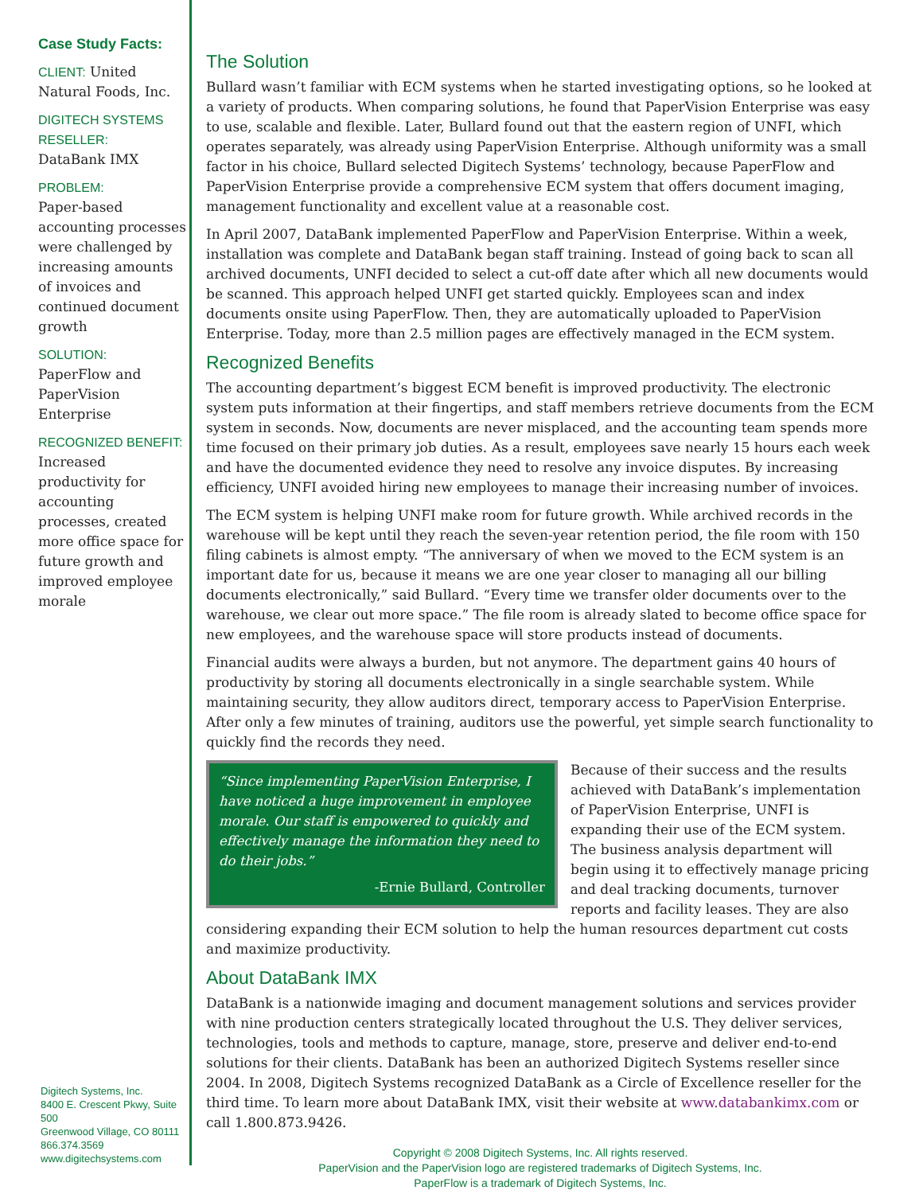Case Study Facts:
CLIENT: United Natural Foods, Inc.
DIGITECH SYSTEMS RESELLER:
DataBank IMX
PROBLEM:
Paper-based accounting processes were challenged by increasing amounts of invoices and continued document growth
SOLUTION:
PaperFlow and PaperVision Enterprise
RECOGNIZED BENEFIT:
Increased productivity for accounting processes, created more office space for future growth and improved employee morale
Digitech Systems, Inc.
8400 E. Crescent Pkwy, Suite 500
Greenwood Village, CO 80111
866.374.3569
www.digitechsystems.com
The Solution
Bullard wasn’t familiar with ECM systems when he started investigating options, so he looked at a variety of products. When comparing solutions, he found that PaperVision Enterprise was easy to use, scalable and flexible. Later, Bullard found out that the eastern region of UNFI, which operates separately, was already using PaperVision Enterprise. Although uniformity was a small factor in his choice, Bullard selected Digitech Systems’ technology, because PaperFlow and PaperVision Enterprise provide a comprehensive ECM system that offers document imaging, management functionality and excellent value at a reasonable cost.
In April 2007, DataBank implemented PaperFlow and PaperVision Enterprise. Within a week, installation was complete and DataBank began staff training. Instead of going back to scan all archived documents, UNFI decided to select a cut-off date after which all new documents would be scanned. This approach helped UNFI get started quickly. Employees scan and index documents onsite using PaperFlow. Then, they are automatically uploaded to PaperVision Enterprise. Today, more than 2.5 million pages are effectively managed in the ECM system.
Recognized Benefits
The accounting department’s biggest ECM benefit is improved productivity. The electronic system puts information at their fingertips, and staff members retrieve documents from the ECM system in seconds. Now, documents are never misplaced, and the accounting team spends more time focused on their primary job duties. As a result, employees save nearly 15 hours each week and have the documented evidence they need to resolve any invoice disputes. By increasing efficiency, UNFI avoided hiring new employees to manage their increasing number of invoices.
The ECM system is helping UNFI make room for future growth. While archived records in the warehouse will be kept until they reach the seven-year retention period, the file room with 150 filing cabinets is almost empty. “The anniversary of when we moved to the ECM system is an important date for us, because it means we are one year closer to managing all our billing documents electronically,” said Bullard. “Every time we transfer older documents over to the warehouse, we clear out more space.” The file room is already slated to become office space for new employees, and the warehouse space will store products instead of documents.
Financial audits were always a burden, but not anymore. The department gains 40 hours of productivity by storing all documents electronically in a single searchable system. While maintaining security, they allow auditors direct, temporary access to PaperVision Enterprise. After only a few minutes of training, auditors use the powerful, yet simple search functionality to quickly find the records they need.
“Since implementing PaperVision Enterprise, I have noticed a huge improvement in employee morale. Our staff is empowered to quickly and effectively manage the information they need to do their jobs.”
-Ernie Bullard, Controller
Because of their success and the results achieved with DataBank’s implementation of PaperVision Enterprise, UNFI is expanding their use of the ECM system. The business analysis department will begin using it to effectively manage pricing and deal tracking documents, turnover reports and facility leases. They are also considering expanding their ECM solution to help the human resources department cut costs and maximize productivity.
About DataBank IMX
DataBank is a nationwide imaging and document management solutions and services provider with nine production centers strategically located throughout the U.S. They deliver services, technologies, tools and methods to capture, manage, store, preserve and deliver end-to-end solutions for their clients. DataBank has been an authorized Digitech Systems reseller since 2004. In 2008, Digitech Systems recognized DataBank as a Circle of Excellence reseller for the third time. To learn more about DataBank IMX, visit their website at www.databankimx.com or call 1.800.873.9426.
Copyright © 2008 Digitech Systems, Inc. All rights reserved.
PaperVision and the PaperVision logo are registered trademarks of Digitech Systems, Inc.
PaperFlow is a trademark of Digitech Systems, Inc.